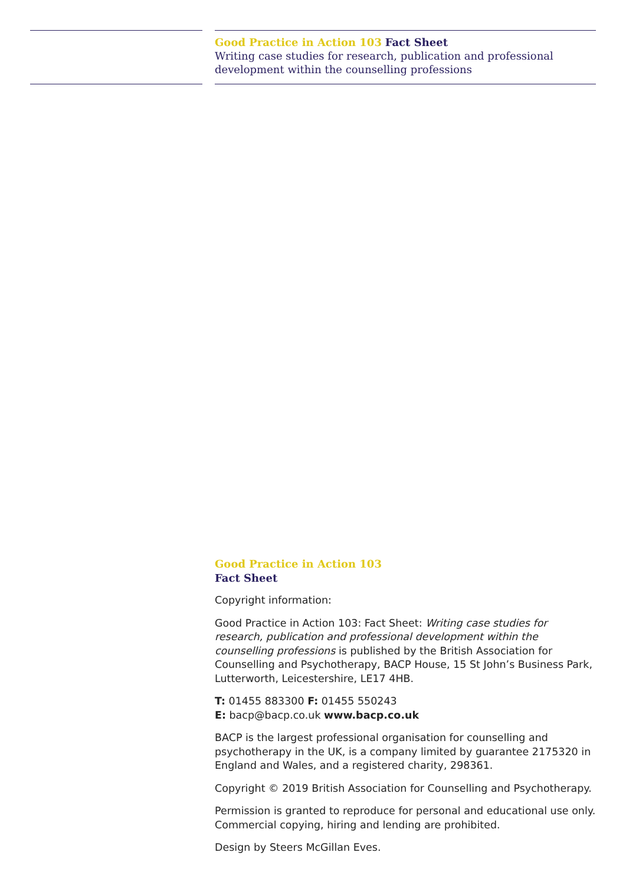Good Practice in Action 103 Fact Sheet
Writing case studies for research, publication and professional development within the counselling professions
Good Practice in Action 103
Fact Sheet
Copyright information:
Good Practice in Action 103: Fact Sheet: Writing case studies for research, publication and professional development within the counselling professions is published by the British Association for Counselling and Psychotherapy, BACP House, 15 St John’s Business Park, Lutterworth, Leicestershire, LE17 4HB.
T: 01455 883300 F: 01455 550243
E: bacp@bacp.co.uk www.bacp.co.uk
BACP is the largest professional organisation for counselling and psychotherapy in the UK, is a company limited by guarantee 2175320 in England and Wales, and a registered charity, 298361.
Copyright © 2019 British Association for Counselling and Psychotherapy.
Permission is granted to reproduce for personal and educational use only. Commercial copying, hiring and lending are prohibited.
Design by Steers McGillan Eves.